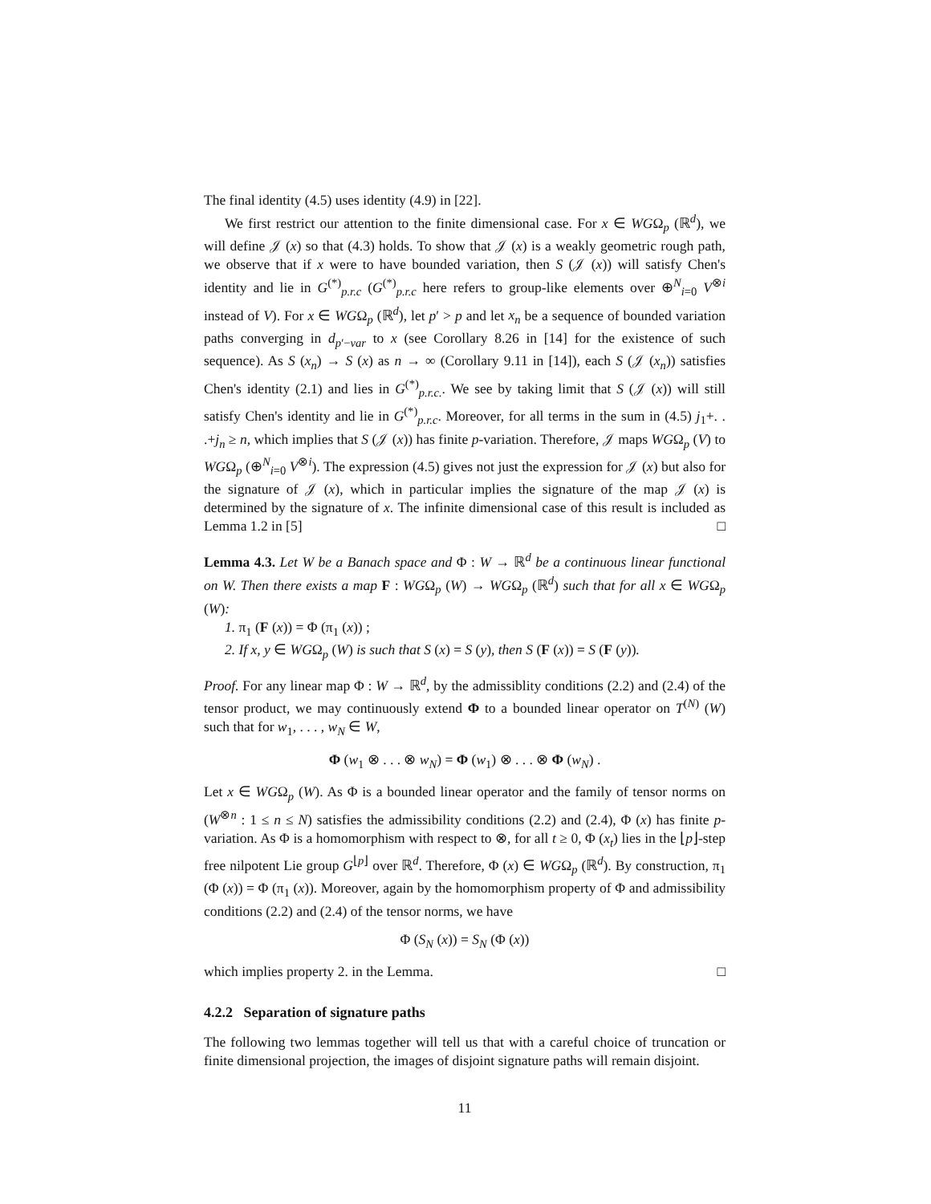The final identity (4.5) uses identity (4.9) in [22].
We first restrict our attention to the finite dimensional case. For x ∈ WGΩ<sub>p</sub> (ℝ<sup>d</sup>), we will define 𝒥 (x) so that (4.3) holds. To show that 𝒥 (x) is a weakly geometric rough path, we observe that if x were to have bounded variation, then S (𝒥 (x)) will satisfy Chen's identity and lie in G<sup>(*)</sup><sub>p.r.c</sub> (G<sup>(*)</sup><sub>p.r.c</sub> here refers to group-like elements over ⊕<sup>N</sup><sub>i=0</sub> V<sup>⊗i</sup> instead of V). For x ∈ WGΩ<sub>p</sub> (ℝ<sup>d</sup>), let p′ > p and let x<sub>n</sub> be a sequence of bounded variation paths converging in d<sub>p′−var</sub> to x (see Corollary 8.26 in [14] for the existence of such sequence). As S (x<sub>n</sub>) → S (x) as n → ∞ (Corollary 9.11 in [14]), each S (𝒥 (x<sub>n</sub>)) satisfies Chen's identity (2.1) and lies in G<sup>(*)</sup><sub>p.r.c.</sub>. We see by taking limit that S (𝒥 (x)) will still satisfy Chen's identity and lie in G<sup>(*)</sup><sub>p.r.c</sub>. Moreover, for all terms in the sum in (4.5) j<sub>1</sub>+. . .+j<sub>n</sub> ≥ n, which implies that S (𝒥 (x)) has finite p-variation. Therefore, 𝒥 maps WGΩ<sub>p</sub> (V) to WGΩ<sub>p</sub> (⊕<sup>N</sup><sub>i=0</sub> V<sup>⊗i</sup>). The expression (4.5) gives not just the expression for 𝒥 (x) but also for the signature of 𝒥 (x), which in particular implies the signature of the map 𝒥 (x) is determined by the signature of x. The infinite dimensional case of this result is included as Lemma 1.2 in [5] □
Lemma 4.3. Let W be a Banach space and Φ : W → ℝ<sup>d</sup> be a continuous linear functional on W. Then there exists a map F : WGΩ<sub>p</sub> (W) → WGΩ<sub>p</sub> (ℝ<sup>d</sup>) such that for all x ∈ WGΩ<sub>p</sub> (W):
1. π<sub>1</sub> (F (x)) = Φ (π<sub>1</sub> (x)) ;
2. If x, y ∈ WGΩ<sub>p</sub> (W) is such that S (x) = S (y), then S (F (x)) = S (F (y)).
Proof. For any linear map Φ : W → ℝ<sup>d</sup>, by the admissiblity conditions (2.2) and (2.4) of the tensor product, we may continuously extend Φ to a bounded linear operator on T<sup>(N)</sup> (W) such that for w<sub>1</sub>, . . . , w<sub>N</sub> ∈ W,
Φ (w<sub>1</sub> ⊗ . . . ⊗ w<sub>N</sub>) = Φ (w<sub>1</sub>) ⊗ . . . ⊗ Φ (w<sub>N</sub>) .
Let x ∈ WGΩ<sub>p</sub> (W). As Φ is a bounded linear operator and the family of tensor norms on (W<sup>⊗n</sup> : 1 ≤ n ≤ N) satisfies the admissibility conditions (2.2) and (2.4), Φ (x) has finite p-variation. As Φ is a homomorphism with respect to ⊗, for all t ≥ 0, Φ (x<sub>t</sub>) lies in the ⌊p⌋-step free nilpotent Lie group G<sup>⌊p⌋</sup> over ℝ<sup>d</sup>. Therefore, Φ (x) ∈ WGΩ<sub>p</sub> (ℝ<sup>d</sup>). By construction, π<sub>1</sub> (Φ (x)) = Φ (π<sub>1</sub> (x)). Moreover, again by the homomorphism property of Φ and admissibility conditions (2.2) and (2.4) of the tensor norms, we have
Φ (S<sub>N</sub> (x)) = S<sub>N</sub> (Φ (x))
which implies property 2. in the Lemma. □
4.2.2 Separation of signature paths
The following two lemmas together will tell us that with a careful choice of truncation or finite dimensional projection, the images of disjoint signature paths will remain disjoint.
11